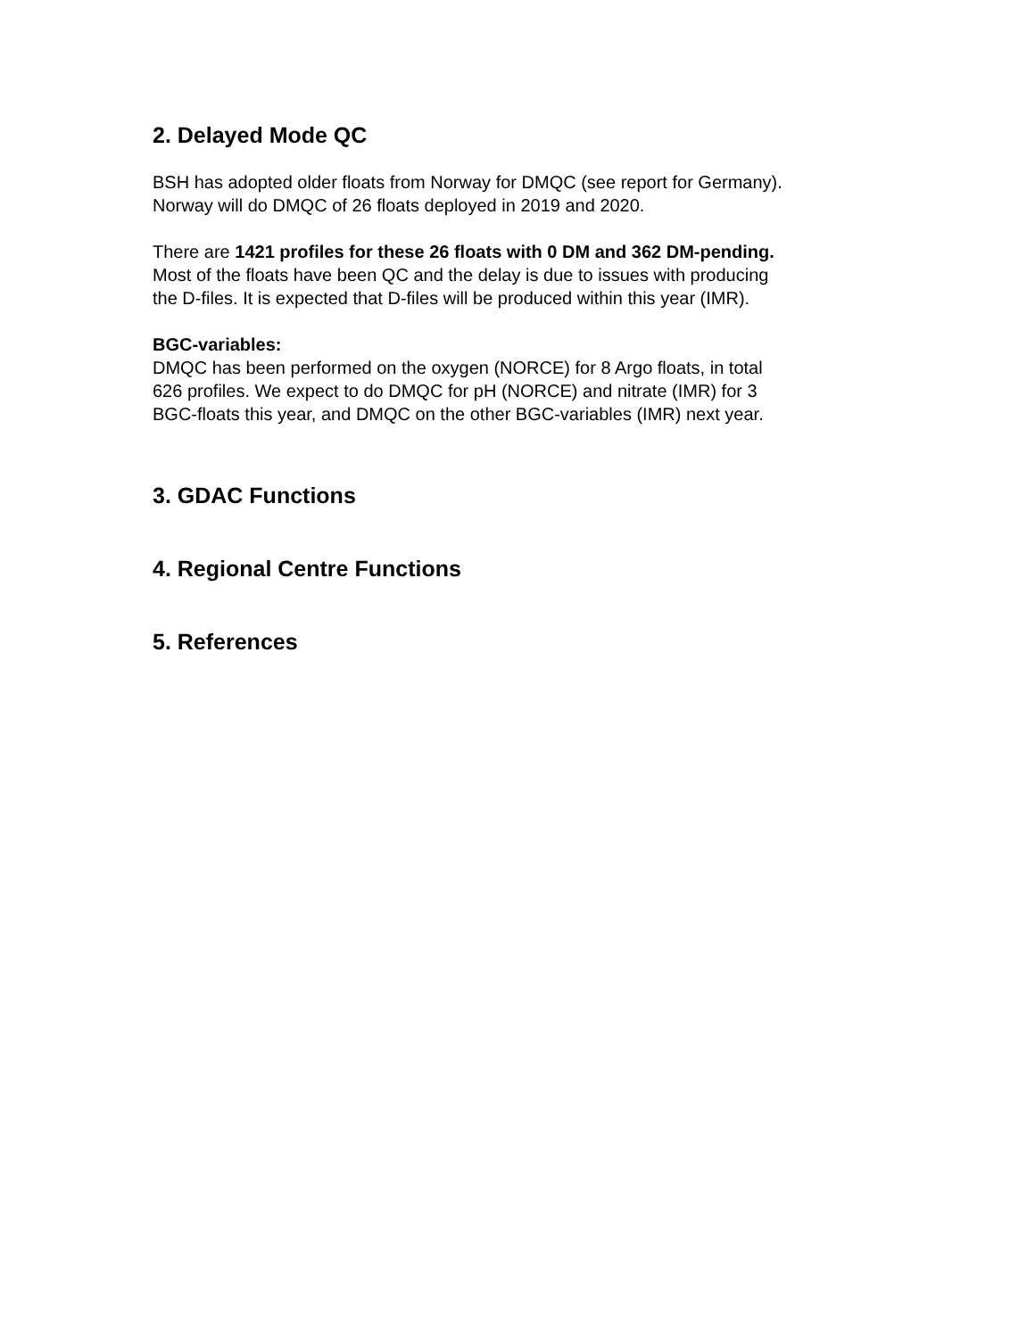2. Delayed Mode QC
BSH has adopted older floats from Norway for DMQC (see report for Germany).
Norway will do DMQC of 26 floats deployed in 2019 and 2020.
There are 1421 profiles for these 26 floats with 0 DM and 362 DM-pending.
Most of the floats have been QC and the delay is due to issues with producing
the D-files. It is expected that D-files will be produced within this year (IMR).
BGC-variables:
DMQC has been performed on the oxygen (NORCE) for 8 Argo floats, in total
626 profiles. We expect to do DMQC for pH (NORCE) and nitrate (IMR) for 3
BGC-floats this year, and DMQC on the other BGC-variables (IMR) next year.
3. GDAC Functions
4. Regional Centre Functions
5. References